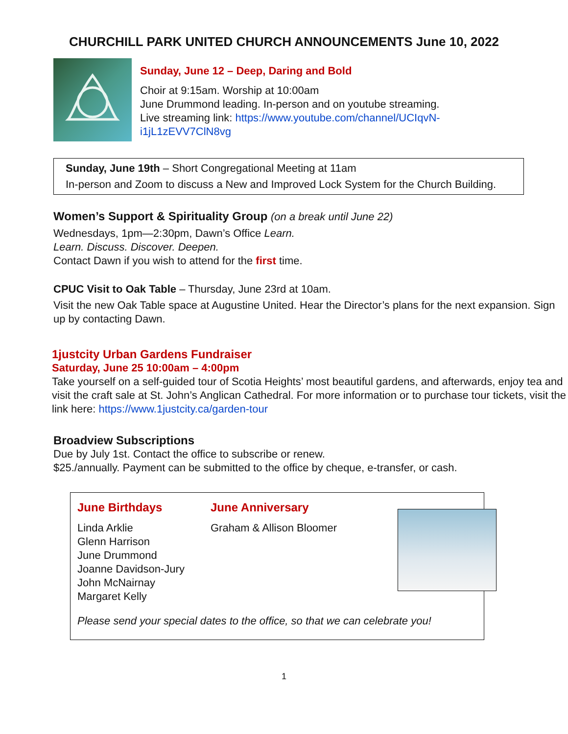CHURCHILL PARK UNITED CHURCH ANNOUNCEMENTS June 10, 2022
Sunday, June 12 – Deep, Daring and Bold
Choir at 9:15am. Worship at 10:00am
June Drummond leading. In-person and on youtube streaming.
Live streaming link: https://www.youtube.com/channel/UCIqvN-
i1jL1zEVV7ClN8vg
Sunday, June 19th – Short Congregational Meeting at 11am
In-person and Zoom to discuss a New and Improved Lock System for the Church Building.
Women’s Support & Spirituality Group (on a break until June 22)
Wednesdays, 1pm—2:30pm, Dawn’s Office Learn.
Learn. Discuss. Discover. Deepen.
Contact Dawn if you wish to attend for the first time.
CPUC Visit to Oak Table – Thursday, June 23rd at 10am.
Visit the new Oak Table space at Augustine United. Hear the Director’s plans for the next expansion. Sign up by contacting Dawn.
1justcity Urban Gardens Fundraiser
Saturday, June 25 10:00am – 4:00pm
Take yourself on a self-guided tour of Scotia Heights’ most beautiful gardens, and afterwards, enjoy tea and visit the craft sale at St. John’s Anglican Cathedral. For more information or to purchase tour tickets, visit the link here: https://www.1justcity.ca/garden-tour
Broadview Subscriptions
Due by July 1st. Contact the office to subscribe or renew.
$25./annually. Payment can be submitted to the office by cheque, e-transfer, or cash.
June Birthdays
Linda Arklie
Glenn Harrison
June Drummond
Joanne Davidson-Jury
John McNairnay
Margaret Kelly
June Anniversary
Graham & Allison Bloomer
Please send your special dates to the office, so that we can celebrate you!
1